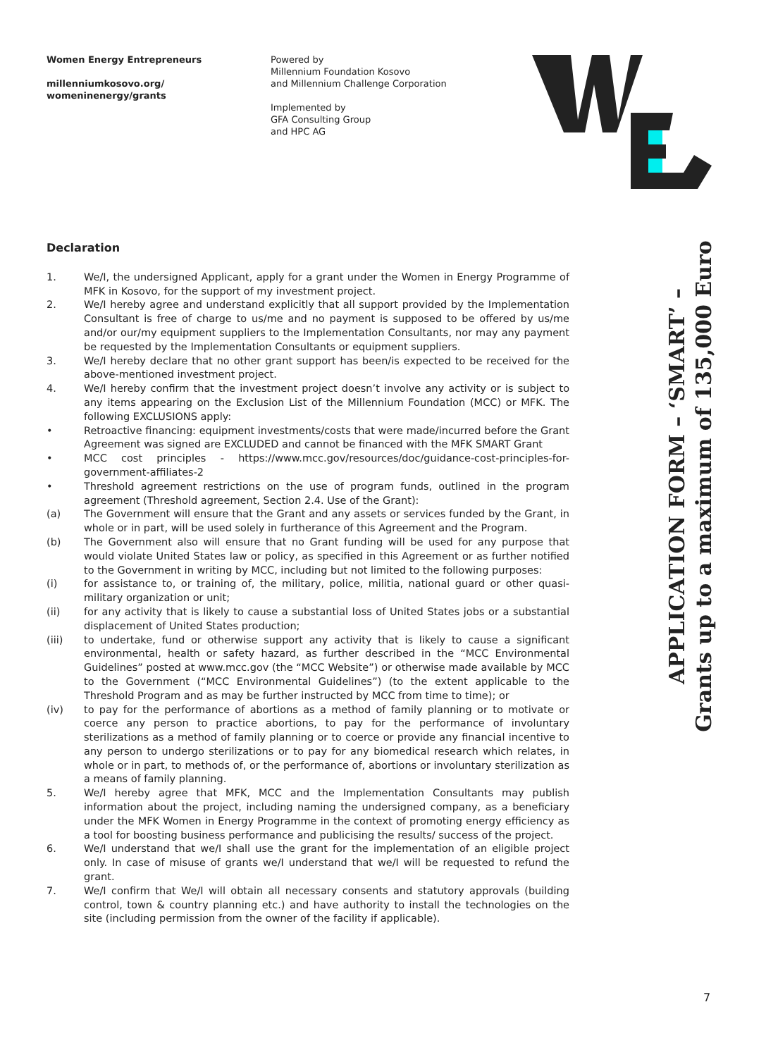Women Energy Entrepreneurs
millenniumkosovo.org/
womeninenergy/grants
Powered by
Millennium Foundation Kosovo
and Millennium Challenge Corporation
Implemented by
GFA Consulting Group
and HPC AG
APPLICATION FORM – ‘SMART’ –
Grants up to a maximum of 135,000 Euro
Declaration
1. We/I, the undersigned Applicant, apply for a grant under the Women in Energy Programme of MFK in Kosovo, for the support of my investment project.
2. We/I hereby agree and understand explicitly that all support provided by the Implementation Consultant is free of charge to us/me and no payment is supposed to be offered by us/me and/or our/my equipment suppliers to the Implementation Consultants, nor may any payment be requested by the Implementation Consultants or equipment suppliers.
3. We/I hereby declare that no other grant support has been/is expected to be received for the above-mentioned investment project.
4. We/I hereby confirm that the investment project doesn’t involve any activity or is subject to any items appearing on the Exclusion List of the Millennium Foundation (MCC) or MFK. The following EXCLUSIONS apply:
• Retroactive financing: equipment investments/costs that were made/incurred before the Grant Agreement was signed are EXCLUDED and cannot be financed with the MFK SMART Grant
• MCC cost principles - https://www.mcc.gov/resources/doc/guidance-cost-principles-for-government-affiliates-2
• Threshold agreement restrictions on the use of program funds, outlined in the program agreement (Threshold agreement, Section 2.4. Use of the Grant):
(a) The Government will ensure that the Grant and any assets or services funded by the Grant, in whole or in part, will be used solely in furtherance of this Agreement and the Program.
(b) The Government also will ensure that no Grant funding will be used for any purpose that would violate United States law or policy, as specified in this Agreement or as further notified to the Government in writing by MCC, including but not limited to the following purposes:
(i) for assistance to, or training of, the military, police, militia, national guard or other quasi-military organization or unit;
(ii) for any activity that is likely to cause a substantial loss of United States jobs or a substantial displacement of United States production;
(iii) to undertake, fund or otherwise support any activity that is likely to cause a significant environmental, health or safety hazard, as further described in the “MCC Environmental Guidelines” posted at www.mcc.gov (the “MCC Website”) or otherwise made available by MCC to the Government (“MCC Environmental Guidelines”) (to the extent applicable to the Threshold Program and as may be further instructed by MCC from time to time); or
(iv) to pay for the performance of abortions as a method of family planning or to motivate or coerce any person to practice abortions, to pay for the performance of involuntary sterilizations as a method of family planning or to coerce or provide any financial incentive to any person to undergo sterilizations or to pay for any biomedical research which relates, in whole or in part, to methods of, or the performance of, abortions or involuntary sterilization as a means of family planning.
5. We/I hereby agree that MFK, MCC and the Implementation Consultants may publish information about the project, including naming the undersigned company, as a beneficiary under the MFK Women in Energy Programme in the context of promoting energy efficiency as a tool for boosting business performance and publicising the results/ success of the project.
6. We/I understand that we/I shall use the grant for the implementation of an eligible project only. In case of misuse of grants we/I understand that we/I will be requested to refund the grant.
7. We/I confirm that We/I will obtain all necessary consents and statutory approvals (building control, town & country planning etc.) and have authority to install the technologies on the site (including permission from the owner of the facility if applicable).
7